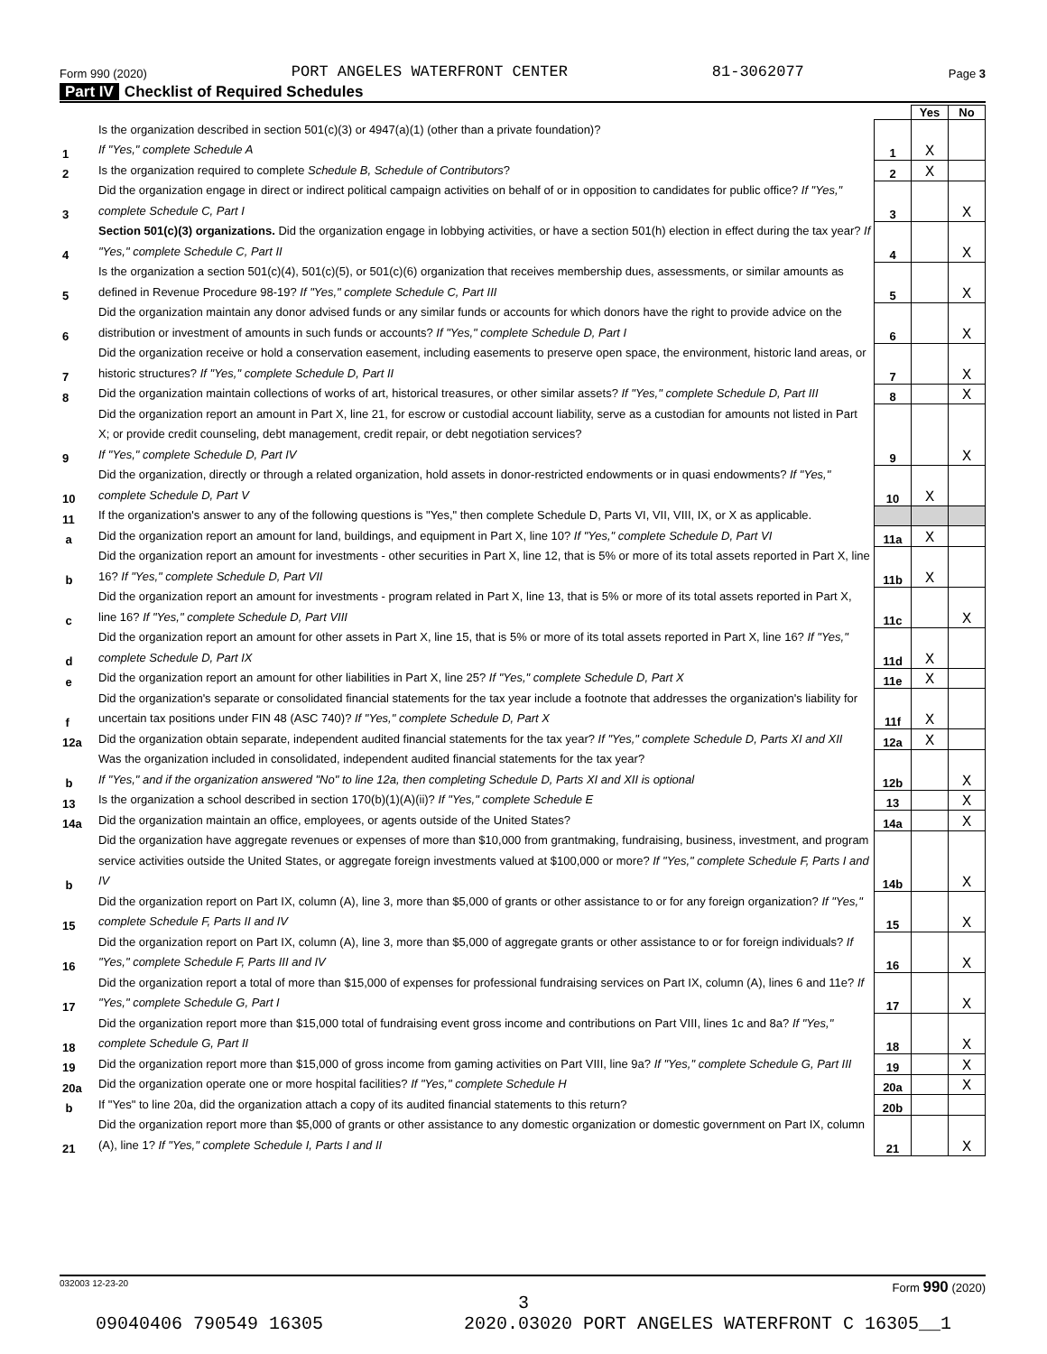Form 990 (2020) PORT ANGELES WATERFRONT CENTER 81-3062077 Page 3
Part IV Checklist of Required Schedules
| | | | Yes | No |
| 1 | Is the organization described in section 501(c)(3) or 4947(a)(1) (other than a private foundation)? If "Yes," complete Schedule A | 1 | X | |
| 2 | Is the organization required to complete Schedule B, Schedule of Contributors ? | 2 | X | |
| 3 | Did the organization engage in direct or indirect political campaign activities on behalf of or in opposition to candidates for public office? If "Yes," complete Schedule C, Part I | 3 | | X |
| 4 | Section 501(c)(3) organizations. Did the organization engage in lobbying activities, or have a section 501(h) election in effect during the tax year? If "Yes," complete Schedule C, Part II | 4 | | X |
| 5 | Is the organization a section 501(c)(4), 501(c)(5), or 501(c)(6) organization that receives membership dues, assessments, or similar amounts as defined in Revenue Procedure 98-19? If "Yes," complete Schedule C, Part III | 5 | | X |
| 6 | Did the organization maintain any donor advised funds or any similar funds or accounts for which donors have the right to provide advice on the distribution or investment of amounts in such funds or accounts? If "Yes," complete Schedule D, Part I | 6 | | X |
| 7 | Did the organization receive or hold a conservation easement, including easements to preserve open space, the environment, historic land areas, or historic structures? If "Yes," complete Schedule D, Part II | 7 | | X |
| 8 | Did the organization maintain collections of works of art, historical treasures, or other similar assets? If "Yes," complete Schedule D, Part III | 8 | | X |
| 9 | Did the organization report an amount in Part X, line 21, for escrow or custodial account liability, serve as a custodian for amounts not listed in Part X; or provide credit counseling, debt management, credit repair, or debt negotiation services? If "Yes," complete Schedule D, Part IV | 9 | | X |
| 10 | Did the organization, directly or through a related organization, hold assets in donor-restricted endowments or in quasi endowments? If "Yes," complete Schedule D, Part V | 10 | X | |
| 11 | If the organization's answer to any of the following questions is "Yes," then complete Schedule D, Parts VI, VII, VIII, IX, or X as applicable. | | | |
| a | Did the organization report an amount for land, buildings, and equipment in Part X, line 10? If "Yes," complete Schedule D, Part VI | 11a | X | |
| b | Did the organization report an amount for investments - other securities in Part X, line 12, that is 5% or more of its total assets reported in Part X, line 16? If "Yes," complete Schedule D, Part VII | 11b | X | |
| c | Did the organization report an amount for investments - program related in Part X, line 13, that is 5% or more of its total assets reported in Part X, line 16? If "Yes," complete Schedule D, Part VIII | 11c | | X |
| d | Did the organization report an amount for other assets in Part X, line 15, that is 5% or more of its total assets reported in Part X, line 16? If "Yes," complete Schedule D, Part IX | 11d | X | |
| e | Did the organization report an amount for other liabilities in Part X, line 25? If "Yes," complete Schedule D, Part X | 11e | X | |
| f | Did the organization's separate or consolidated financial statements for the tax year include a footnote that addresses the organization's liability for uncertain tax positions under FIN 48 (ASC 740)? If "Yes," complete Schedule D, Part X | 11f | X | |
| 12a | Did the organization obtain separate, independent audited financial statements for the tax year? If "Yes," complete Schedule D, Parts XI and XII | 12a | X | |
| b | Was the organization included in consolidated, independent audited financial statements for the tax year? If "Yes," and if the organization answered "No" to line 12a, then completing Schedule D, Parts XI and XII is optional | 12b | | X |
| 13 | Is the organization a school described in section 170(b)(1)(A)(ii)? If "Yes," complete Schedule E | 13 | | X |
| 14a | Did the organization maintain an office, employees, or agents outside of the United States? | 14a | | X |
| b | Did the organization have aggregate revenues or expenses of more than $10,000 from grantmaking, fundraising, business, investment, and program service activities outside the United States, or aggregate foreign investments valued at $100,000 or more? If "Yes," complete Schedule F, Parts I and IV | 14b | | X |
| 15 | Did the organization report on Part IX, column (A), line 3, more than $5,000 of grants or other assistance to or for any foreign organization? If "Yes," complete Schedule F, Parts II and IV | 15 | | X |
| 16 | Did the organization report on Part IX, column (A), line 3, more than $5,000 of aggregate grants or other assistance to or for foreign individuals? If "Yes," complete Schedule F, Parts III and IV | 16 | | X |
| 17 | Did the organization report a total of more than $15,000 of expenses for professional fundraising services on Part IX, column (A), lines 6 and 11e? If "Yes," complete Schedule G, Part I | 17 | | X |
| 18 | Did the organization report more than $15,000 total of fundraising event gross income and contributions on Part VIII, lines 1c and 8a? If "Yes," complete Schedule G, Part II | 18 | | X |
| 19 | Did the organization report more than $15,000 of gross income from gaming activities on Part VIII, line 9a? If "Yes," complete Schedule G, Part III | 19 | | X |
| 20a | Did the organization operate one or more hospital facilities? If "Yes," complete Schedule H | 20a | | X |
| b | If "Yes" to line 20a, did the organization attach a copy of its audited financial statements to this return? | 20b | | |
| 21 | Did the organization report more than $5,000 of grants or other assistance to any domestic organization or domestic government on Part IX, column (A), line 1? If "Yes," complete Schedule I, Parts I and II | 21 | | X |
032003 12-23-20 Form 990 (2020)
3
09040406 790549 16305 2020.03020 PORT ANGELES WATERFRONT C 16305__1